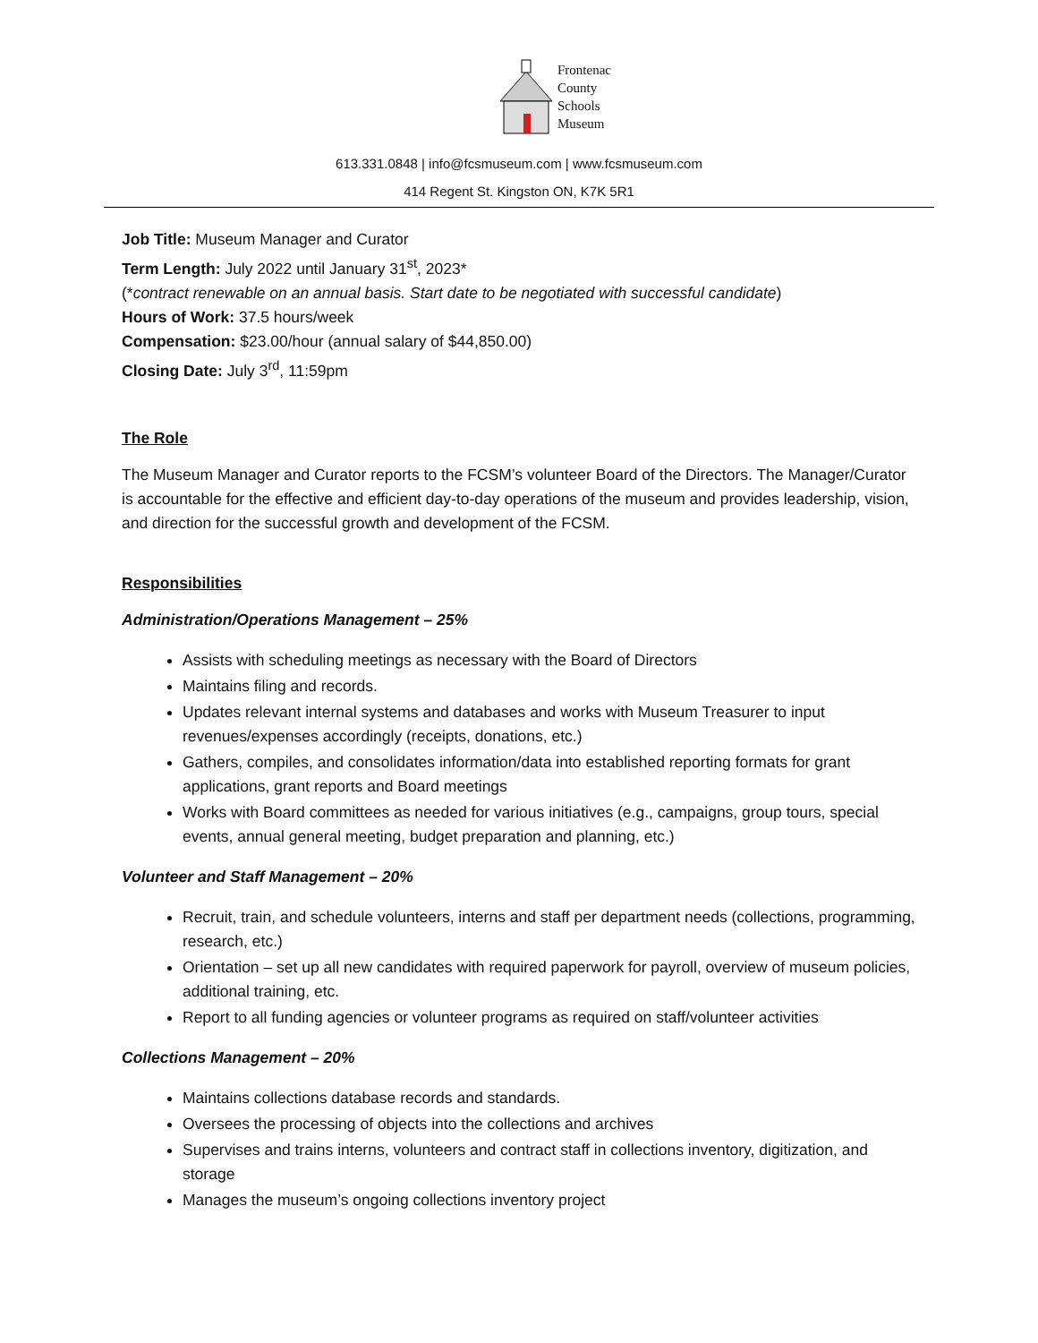Frontenac
County
Schools
Museum
613.331.0848 | info@fcsmuseum.com | www.fcsmuseum.com
414 Regent St. Kingston ON, K7K 5R1
Job Title: Museum Manager and Curator
Term Length: July 2022 until January 31<sup>st</sup>, 2023*
(*contract renewable on an annual basis. Start date to be negotiated with successful candidate)
Hours of Work: 37.5 hours/week
Compensation: $23.00/hour (annual salary of $44,850.00)
Closing Date: July 3<sup>rd</sup>, 11:59pm
The Role
The Museum Manager and Curator reports to the FCSM’s volunteer Board of the Directors. The Manager/Curator is accountable for the effective and efficient day-to-day operations of the museum and provides leadership, vision, and direction for the successful growth and development of the FCSM.
Responsibilities
Administration/Operations Management – 25%
Assists with scheduling meetings as necessary with the Board of Directors
Maintains filing and records.
Updates relevant internal systems and databases and works with Museum Treasurer to input revenues/expenses accordingly (receipts, donations, etc.)
Gathers, compiles, and consolidates information/data into established reporting formats for grant applications, grant reports and Board meetings
Works with Board committees as needed for various initiatives (e.g., campaigns, group tours, special events, annual general meeting, budget preparation and planning, etc.)
Volunteer and Staff Management – 20%
Recruit, train, and schedule volunteers, interns and staff per department needs (collections, programming, research, etc.)
Orientation – set up all new candidates with required paperwork for payroll, overview of museum policies, additional training, etc.
Report to all funding agencies or volunteer programs as required on staff/volunteer activities
Collections Management – 20%
Maintains collections database records and standards.
Oversees the processing of objects into the collections and archives
Supervises and trains interns, volunteers and contract staff in collections inventory, digitization, and storage
Manages the museum’s ongoing collections inventory project